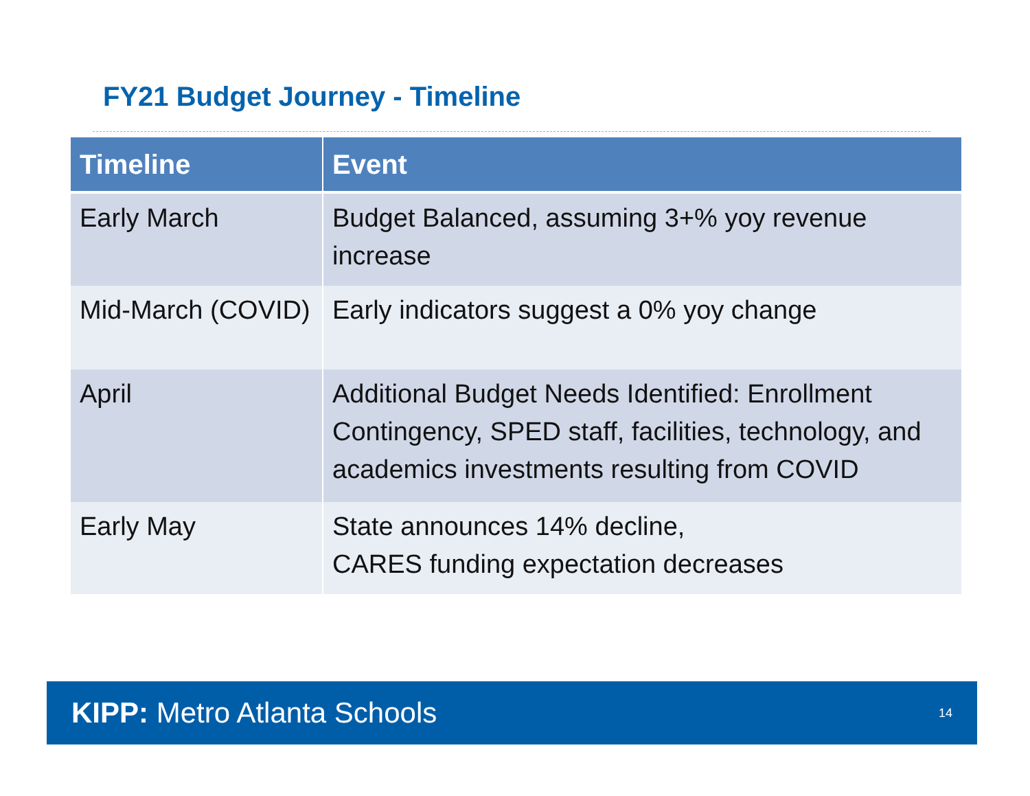FY21 Budget Journey - Timeline
| Timeline | Event |
| --- | --- |
| Early March | Budget Balanced, assuming 3+% yoy revenue increase |
| Mid-March (COVID) | Early indicators suggest a 0% yoy change |
| April | Additional Budget Needs Identified: Enrollment Contingency, SPED staff, facilities, technology, and academics investments resulting from COVID |
| Early May | State announces 14% decline, CARES funding expectation decreases |
KIPP: Metro Atlanta Schools
14